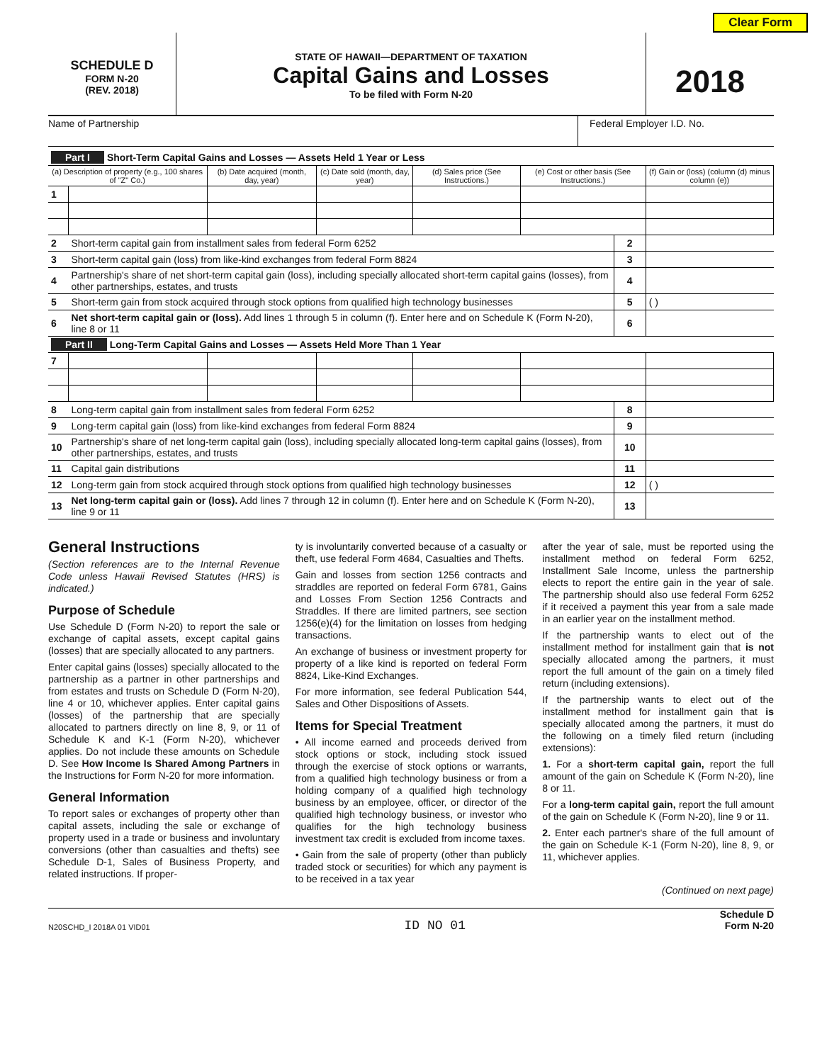Clear Form
SCHEDULE D
FORM N-20
(REV. 2018)
STATE OF HAWAII—DEPARTMENT OF TAXATION
Capital Gains and Losses
To be filed with Form N-20
2018
Name of Partnership Federal Employer I.D. No.
| Part I Short-Term Capital Gains and Losses — Assets Held 1 Year or Less | | | | | | | |
| (a) Description of property (e.g., 100 shares of "Z" Co.) | | (b) Date acquired (month, day, year) | (c) Date sold (month, day, year) | (d) Sales price (See Instructions.) | (e) Cost or other basis (See Instructions.) | | (f) Gain or (loss) (column (d) minus column (e)) |
| 1 | | | | | | | |
| 2 | Short-term capital gain from installment sales from federal Form 6252 | | | | | 2 | |
| 3 | Short-term capital gain (loss) from like-kind exchanges from federal Form 8824 | | | | | 3 | |
| 4 | Partnership's share of net short-term capital gain (loss), including specially allocated short-term capital gains (losses), from other partnerships, estates, and trusts | | | | | 4 | |
| 5 | Short-term gain from stock acquired through stock options from qualified high technology businesses | | | | | 5 | ( ) |
| 6 | Net short-term capital gain or (loss). Add lines 1 through 5 in column (f). Enter here and on Schedule K (Form N-20), line 8 or 11 | | | | | 6 | |
| Part II Long-Term Capital Gains and Losses — Assets Held More Than 1 Year | | | | | | | |
| 7 | | | | | | | |
| 8 | Long-term capital gain from installment sales from federal Form 6252 | | | | | 8 | |
| 9 | Long-term capital gain (loss) from like-kind exchanges from federal Form 8824 | | | | | 9 | |
| 10 | Partnership's share of net long-term capital gain (loss), including specially allocated long-term capital gains (losses), from other partnerships, estates, and trusts | | | | | 10 | |
| 11 | Capital gain distributions | | | | | 11 | |
| 12 | Long-term gain from stock acquired through stock options from qualified high technology businesses | | | | | 12 | ( ) |
| 13 | Net long-term capital gain or (loss). Add lines 7 through 12 in column (f). Enter here and on Schedule K (Form N-20), line 9 or 11 | | | | | 13 | |
General Instructions
(Section references are to the Internal Revenue Code unless Hawaii Revised Statutes (HRS) is indicated.)
Purpose of Schedule
Use Schedule D (Form N-20) to report the sale or exchange of capital assets, except capital gains (losses) that are specially allocated to any partners.
Enter capital gains (losses) specially allocated to the partnership as a partner in other partnerships and from estates and trusts on Schedule D (Form N-20), line 4 or 10, whichever applies. Enter capital gains (losses) of the partnership that are specially allocated to partners directly on line 8, 9, or 11 of Schedule K and K-1 (Form N-20), whichever applies. Do not include these amounts on Schedule D. See How Income Is Shared Among Partners in the Instructions for Form N-20 for more information.
General Information
To report sales or exchanges of property other than capital assets, including the sale or exchange of property used in a trade or business and involuntary conversions (other than casualties and thefts) see Schedule D-1, Sales of Business Property, and related instructions. If proper-
ty is involuntarily converted because of a casualty or theft, use federal Form 4684, Casualties and Thefts.
Gain and losses from section 1256 contracts and straddles are reported on federal Form 6781, Gains and Losses From Section 1256 Contracts and Straddles. If there are limited partners, see section 1256(e)(4) for the limitation on losses from hedging transactions.
An exchange of business or investment property for property of a like kind is reported on federal Form 8824, Like-Kind Exchanges.
For more information, see federal Publication 544, Sales and Other Dispositions of Assets.
Items for Special Treatment
• All income earned and proceeds derived from stock options or stock, including stock issued through the exercise of stock options or warrants, from a qualified high technology business or from a holding company of a qualified high technology business by an employee, officer, or director of the qualified high technology business, or investor who qualifies for the high technology business investment tax credit is excluded from income taxes.
• Gain from the sale of property (other than publicly traded stock or securities) for which any payment is to be received in a tax year
after the year of sale, must be reported using the installment method on federal Form 6252, Installment Sale Income, unless the partnership elects to report the entire gain in the year of sale. The partnership should also use federal Form 6252 if it received a payment this year from a sale made in an earlier year on the installment method.
If the partnership wants to elect out of the installment method for installment gain that is not specially allocated among the partners, it must report the full amount of the gain on a timely filed return (including extensions).
If the partnership wants to elect out of the installment method for installment gain that is specially allocated among the partners, it must do the following on a timely filed return (including extensions):
1. For a short-term capital gain, report the full amount of the gain on Schedule K (Form N-20), line 8 or 11.
For a long-term capital gain, report the full amount of the gain on Schedule K (Form N-20), line 9 or 11.
2. Enter each partner's share of the full amount of the gain on Schedule K-1 (Form N-20), line 8, 9, or 11, whichever applies.
(Continued on next page)
N20SCHD_I 2018A 01 VID01 ID NO 01 Schedule D
Form N-20